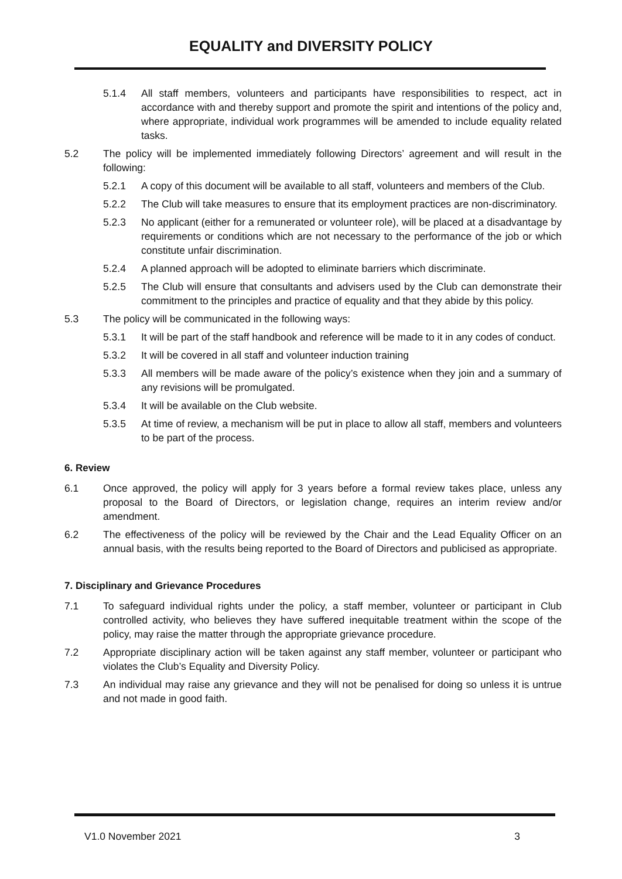EQUALITY and DIVERSITY POLICY
5.1.4 All staff members, volunteers and participants have responsibilities to respect, act in accordance with and thereby support and promote the spirit and intentions of the policy and, where appropriate, individual work programmes will be amended to include equality related tasks.
5.2 The policy will be implemented immediately following Directors’ agreement and will result in the following:
5.2.1 A copy of this document will be available to all staff, volunteers and members of the Club.
5.2.2 The Club will take measures to ensure that its employment practices are non-discriminatory.
5.2.3 No applicant (either for a remunerated or volunteer role), will be placed at a disadvantage by requirements or conditions which are not necessary to the performance of the job or which constitute unfair discrimination.
5.2.4 A planned approach will be adopted to eliminate barriers which discriminate.
5.2.5 The Club will ensure that consultants and advisers used by the Club can demonstrate their commitment to the principles and practice of equality and that they abide by this policy.
5.3 The policy will be communicated in the following ways:
5.3.1 It will be part of the staff handbook and reference will be made to it in any codes of conduct.
5.3.2 It will be covered in all staff and volunteer induction training
5.3.3 All members will be made aware of the policy’s existence when they join and a summary of any revisions will be promulgated.
5.3.4 It will be available on the Club website.
5.3.5 At time of review, a mechanism will be put in place to allow all staff, members and volunteers to be part of the process.
6. Review
6.1 Once approved, the policy will apply for 3 years before a formal review takes place, unless any proposal to the Board of Directors, or legislation change, requires an interim review and/or amendment.
6.2 The effectiveness of the policy will be reviewed by the Chair and the Lead Equality Officer on an annual basis, with the results being reported to the Board of Directors and publicised as appropriate.
7. Disciplinary and Grievance Procedures
7.1 To safeguard individual rights under the policy, a staff member, volunteer or participant in Club controlled activity, who believes they have suffered inequitable treatment within the scope of the policy, may raise the matter through the appropriate grievance procedure.
7.2 Appropriate disciplinary action will be taken against any staff member, volunteer or participant who violates the Club’s Equality and Diversity Policy.
7.3 An individual may raise any grievance and they will not be penalised for doing so unless it is untrue and not made in good faith.
V1.0 November 2021 3